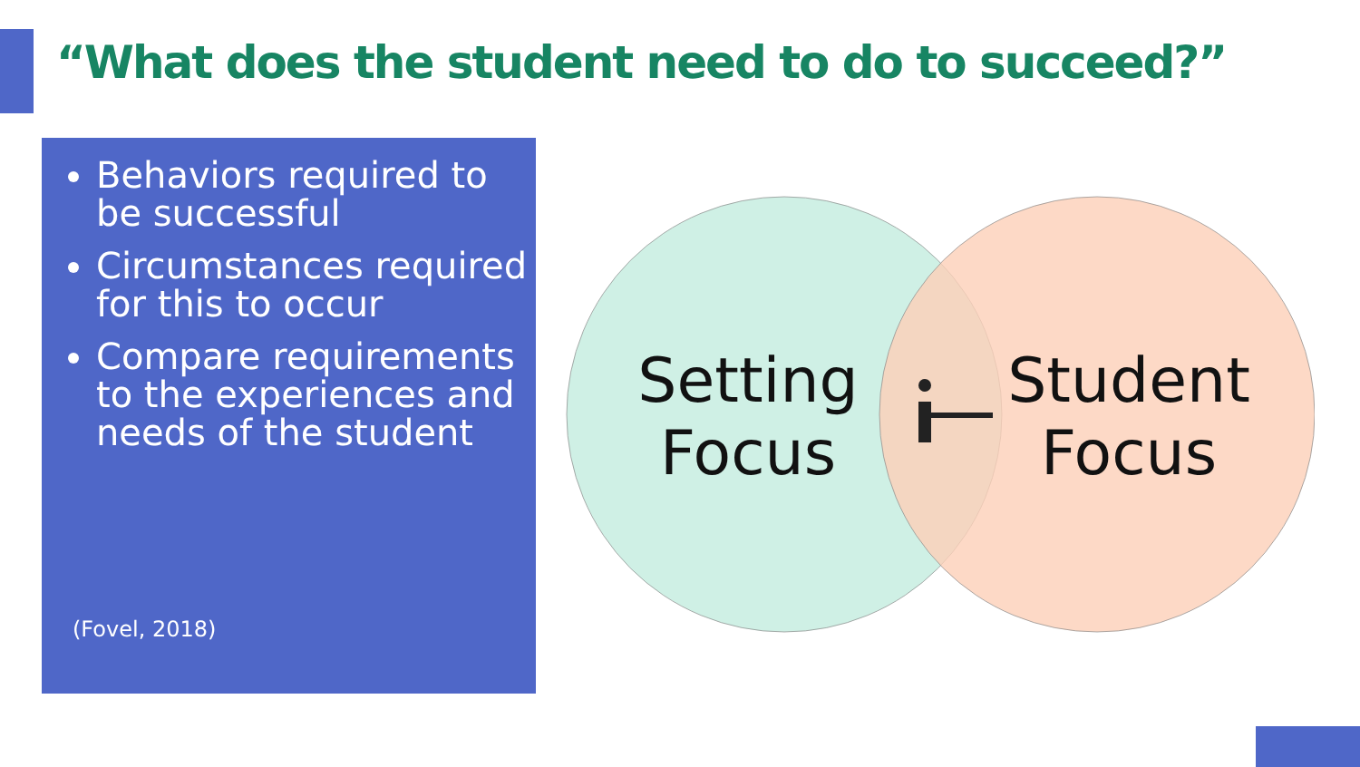“What does the student need to do to succeed?”
Behaviors required to be successful
Circumstances required for this to occur
Compare requirements to the experiences and needs of the student
(Fovel, 2018)
Setting
Focus
Student
Focus